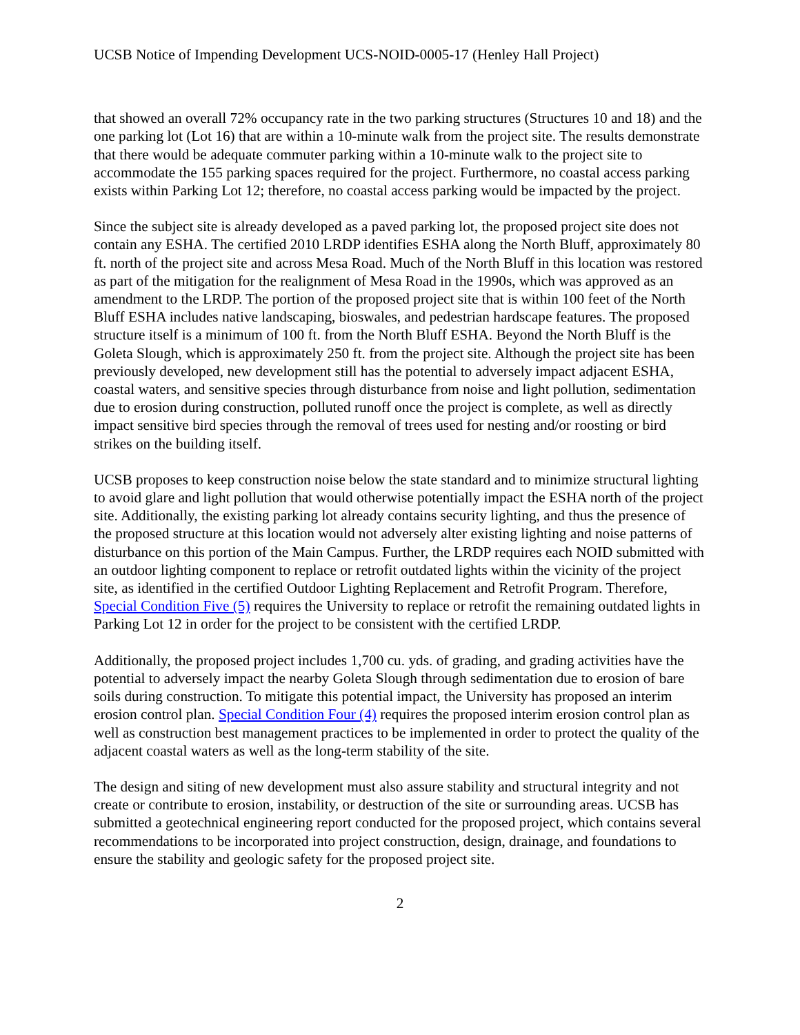UCSB Notice of Impending Development UCS-NOID-0005-17 (Henley Hall Project)
that showed an overall 72% occupancy rate in the two parking structures (Structures 10 and 18) and the one parking lot (Lot 16) that are within a 10-minute walk from the project site. The results demonstrate that there would be adequate commuter parking within a 10-minute walk to the project site to accommodate the 155 parking spaces required for the project. Furthermore, no coastal access parking exists within Parking Lot 12; therefore, no coastal access parking would be impacted by the project.
Since the subject site is already developed as a paved parking lot, the proposed project site does not contain any ESHA. The certified 2010 LRDP identifies ESHA along the North Bluff, approximately 80 ft. north of the project site and across Mesa Road. Much of the North Bluff in this location was restored as part of the mitigation for the realignment of Mesa Road in the 1990s, which was approved as an amendment to the LRDP. The portion of the proposed project site that is within 100 feet of the North Bluff ESHA includes native landscaping, bioswales, and pedestrian hardscape features. The proposed structure itself is a minimum of 100 ft. from the North Bluff ESHA. Beyond the North Bluff is the Goleta Slough, which is approximately 250 ft. from the project site. Although the project site has been previously developed, new development still has the potential to adversely impact adjacent ESHA, coastal waters, and sensitive species through disturbance from noise and light pollution, sedimentation due to erosion during construction, polluted runoff once the project is complete, as well as directly impact sensitive bird species through the removal of trees used for nesting and/or roosting or bird strikes on the building itself.
UCSB proposes to keep construction noise below the state standard and to minimize structural lighting to avoid glare and light pollution that would otherwise potentially impact the ESHA north of the project site. Additionally, the existing parking lot already contains security lighting, and thus the presence of the proposed structure at this location would not adversely alter existing lighting and noise patterns of disturbance on this portion of the Main Campus. Further, the LRDP requires each NOID submitted with an outdoor lighting component to replace or retrofit outdated lights within the vicinity of the project site, as identified in the certified Outdoor Lighting Replacement and Retrofit Program. Therefore, Special Condition Five (5) requires the University to replace or retrofit the remaining outdated lights in Parking Lot 12 in order for the project to be consistent with the certified LRDP.
Additionally, the proposed project includes 1,700 cu. yds. of grading, and grading activities have the potential to adversely impact the nearby Goleta Slough through sedimentation due to erosion of bare soils during construction. To mitigate this potential impact, the University has proposed an interim erosion control plan. Special Condition Four (4) requires the proposed interim erosion control plan as well as construction best management practices to be implemented in order to protect the quality of the adjacent coastal waters as well as the long-term stability of the site.
The design and siting of new development must also assure stability and structural integrity and not create or contribute to erosion, instability, or destruction of the site or surrounding areas. UCSB has submitted a geotechnical engineering report conducted for the proposed project, which contains several recommendations to be incorporated into project construction, design, drainage, and foundations to ensure the stability and geologic safety for the proposed project site.
2